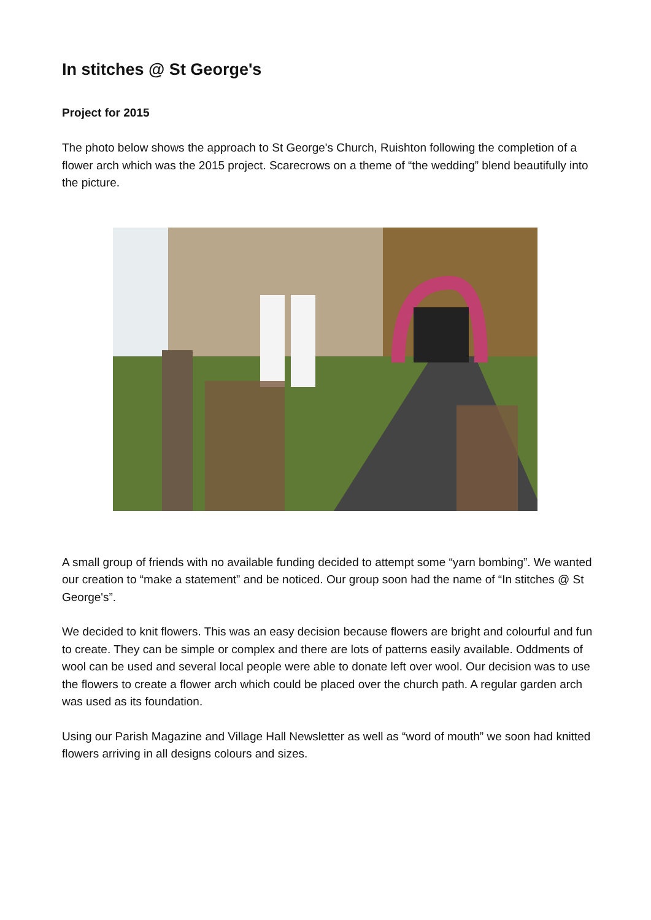In stitches @ St George's
Project for 2015
The photo below shows the approach to St George's Church, Ruishton following the completion of a flower arch which was the 2015 project. Scarecrows on a theme of “the wedding” blend beautifully into the picture.
A small group of friends with no available funding decided to attempt some “yarn bombing”. We wanted our creation to “make a statement” and be noticed. Our group soon had the name of “In stitches @ St George's”.
We decided to knit flowers. This was an easy decision because flowers are bright and colourful and fun to create. They can be simple or complex and there are lots of patterns easily available. Oddments of wool can be used and several local people were able to donate left over wool. Our decision was to use the flowers to create a flower arch which could be placed over the church path. A regular garden arch was used as its foundation.
Using our Parish Magazine and Village Hall Newsletter as well as “word of mouth” we soon had knitted flowers arriving in all designs colours and sizes.